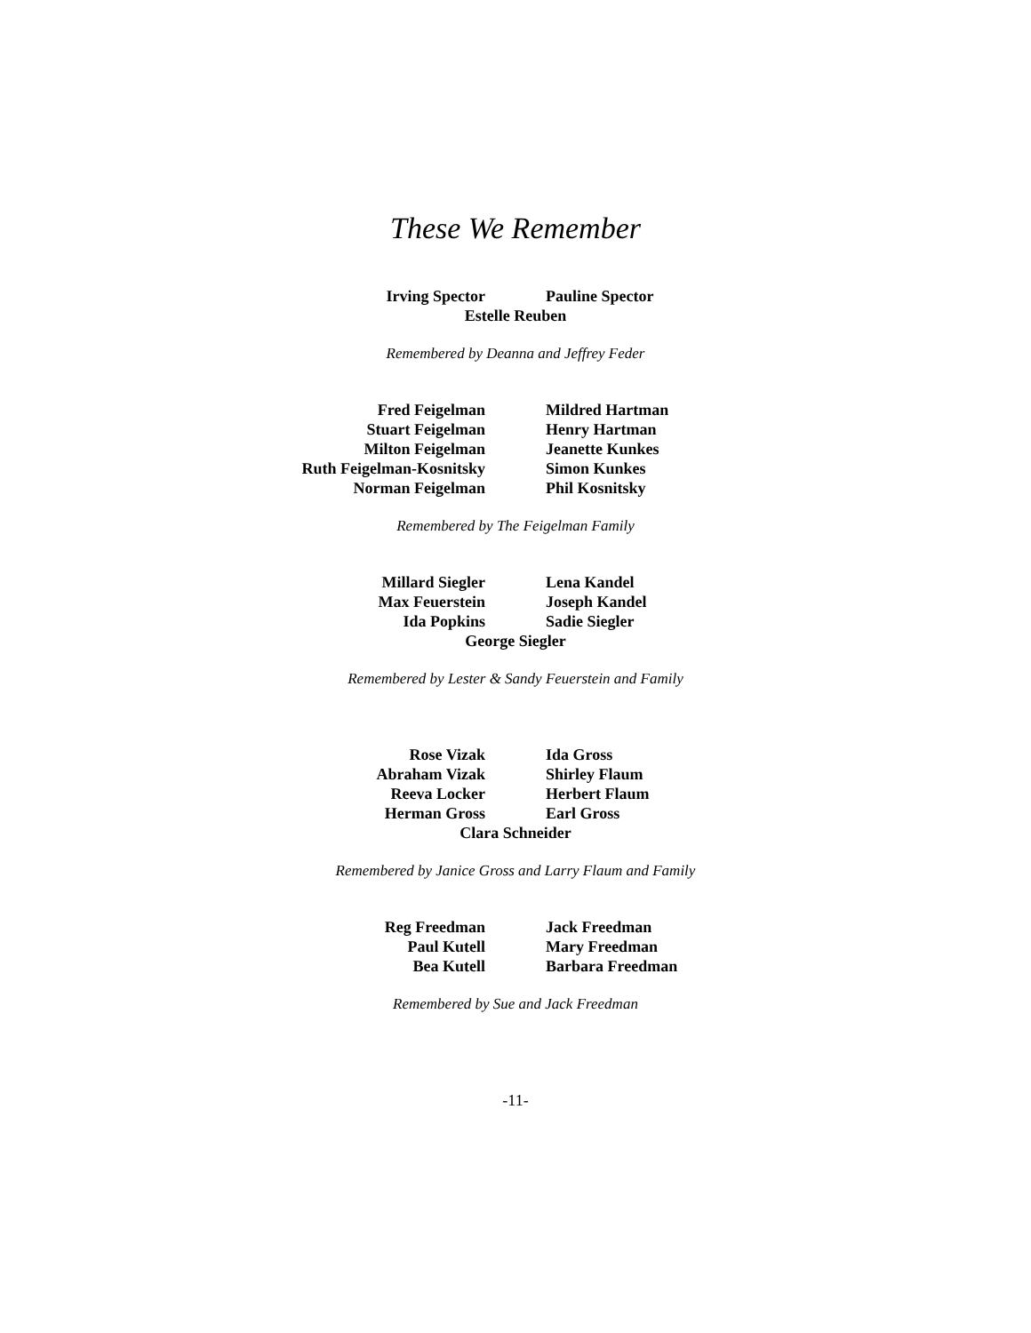These We Remember
Irving Spector Pauline Spector
Estelle Reuben
Remembered by Deanna and Jeffrey Feder
Fred Feigelman
Stuart Feigelman
Milton Feigelman
Ruth Feigelman-Kosnitsky
Norman Feigelman
Mildred Hartman
Henry Hartman
Jeanette Kunkes
Simon Kunkes
Phil Kosnitsky
Remembered by The Feigelman Family
Millard Siegler
Max Feuerstein
Ida Popkins
Lena Kandel
Joseph Kandel
Sadie Siegler
George Siegler
Remembered by Lester & Sandy Feuerstein and Family
Rose Vizak
Abraham Vizak
Reeva Locker
Herman Gross
Ida Gross
Shirley Flaum
Herbert Flaum
Earl Gross
Clara Schneider
Remembered by Janice Gross and Larry Flaum and Family
Reg Freedman
Paul Kutell
Bea Kutell
Jack Freedman
Mary Freedman
Barbara Freedman
Remembered by Sue and Jack Freedman
-11-